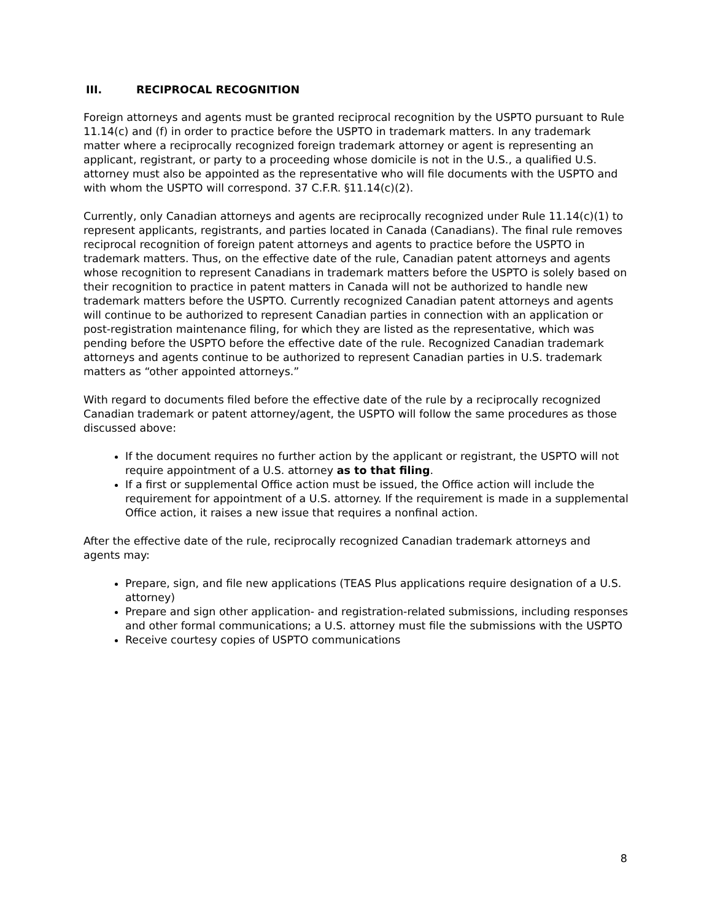III. RECIPROCAL RECOGNITION
Foreign attorneys and agents must be granted reciprocal recognition by the USPTO pursuant to Rule 11.14(c) and (f) in order to practice before the USPTO in trademark matters. In any trademark matter where a reciprocally recognized foreign trademark attorney or agent is representing an applicant, registrant, or party to a proceeding whose domicile is not in the U.S., a qualified U.S. attorney must also be appointed as the representative who will file documents with the USPTO and with whom the USPTO will correspond. 37 C.F.R. §11.14(c)(2).
Currently, only Canadian attorneys and agents are reciprocally recognized under Rule 11.14(c)(1) to represent applicants, registrants, and parties located in Canada (Canadians). The final rule removes reciprocal recognition of foreign patent attorneys and agents to practice before the USPTO in trademark matters. Thus, on the effective date of the rule, Canadian patent attorneys and agents whose recognition to represent Canadians in trademark matters before the USPTO is solely based on their recognition to practice in patent matters in Canada will not be authorized to handle new trademark matters before the USPTO. Currently recognized Canadian patent attorneys and agents will continue to be authorized to represent Canadian parties in connection with an application or post-registration maintenance filing, for which they are listed as the representative, which was pending before the USPTO before the effective date of the rule. Recognized Canadian trademark attorneys and agents continue to be authorized to represent Canadian parties in U.S. trademark matters as “other appointed attorneys.”
With regard to documents filed before the effective date of the rule by a reciprocally recognized Canadian trademark or patent attorney/agent, the USPTO will follow the same procedures as those discussed above:
If the document requires no further action by the applicant or registrant, the USPTO will not require appointment of a U.S. attorney as to that filing.
If a first or supplemental Office action must be issued, the Office action will include the requirement for appointment of a U.S. attorney. If the requirement is made in a supplemental Office action, it raises a new issue that requires a nonfinal action.
After the effective date of the rule, reciprocally recognized Canadian trademark attorneys and agents may:
Prepare, sign, and file new applications (TEAS Plus applications require designation of a U.S. attorney)
Prepare and sign other application- and registration-related submissions, including responses and other formal communications; a U.S. attorney must file the submissions with the USPTO
Receive courtesy copies of USPTO communications
8